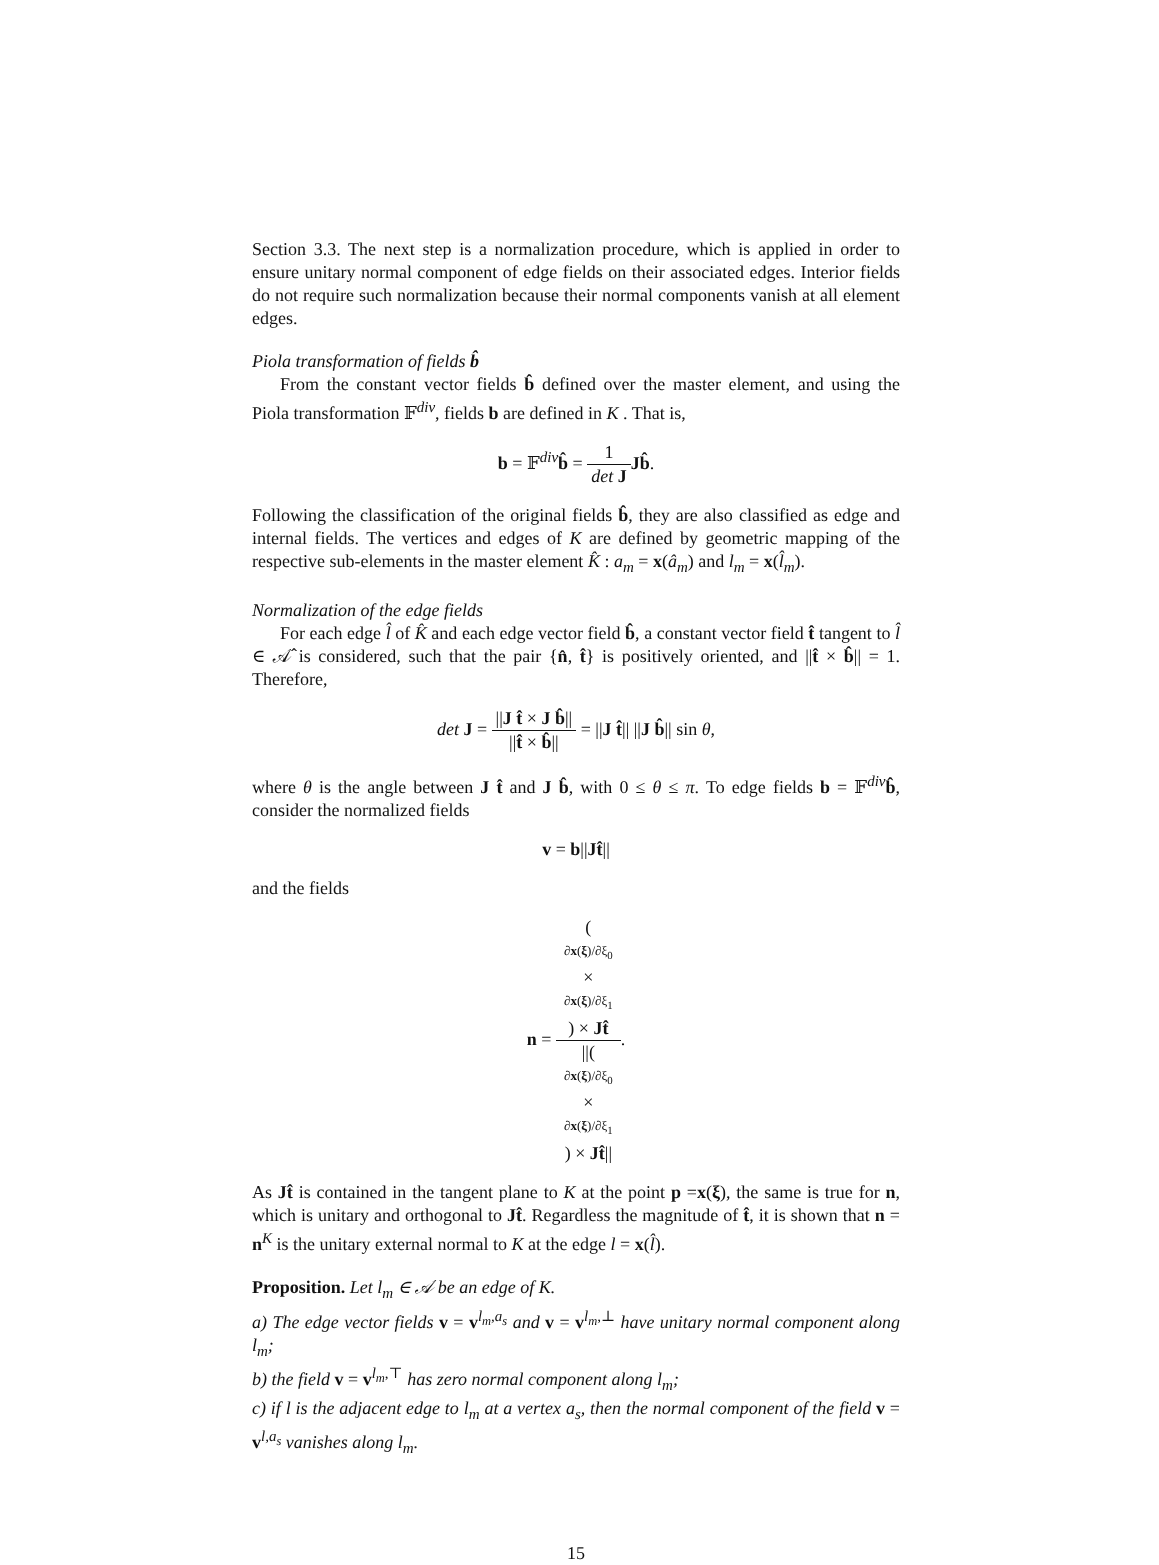Section 3.3. The next step is a normalization procedure, which is applied in order to ensure unitary normal component of edge fields on their associated edges. Interior fields do not require such normalization because their normal components vanish at all element edges.
Piola transformation of fields b̂
From the constant vector fields b̂ defined over the master element, and using the Piola transformation 𝔽<sup>div</sup>, fields b are defined in K . That is,
b = 𝔽<sup>div</sup>b̂ = 1 det J Jb̂.
Following the classification of the original fields b̂, they are also classified as edge and internal fields. The vertices and edges of K are defined by geometric mapping of the respective sub-elements in the master element K̂ : a<sub>m</sub> = x(â<sub>m</sub>) and l<sub>m</sub> = x(l̂<sub>m</sub>).
Normalization of the edge fields
For each edge l̂ of K̂ and each edge vector field b̂, a constant vector field t̂ tangent to l̂ ∈ 𝒜̂ is considered, such that the pair {n̂, t̂} is positively oriented, and ||t̂ × b̂|| = 1. Therefore,
det J = ||J t̂ × J b̂|| ||t̂ × b̂|| = ||J t̂|| ||J b̂|| sin θ,
where θ is the angle between J t̂ and J b̂, with 0 ≤ θ ≤ π. To edge fields b = 𝔽<sup>div</sup>b̂, consider the normalized fields
v = b||Jt̂||
and the fields
n = (∂x(ξ)/∂ξ<sub>0</sub>
×
∂x(ξ)/∂ξ<sub>1</sub>) × Jt̂ ||(∂x(ξ)/∂ξ<sub>0</sub>
×
∂x(ξ)/∂ξ<sub>1</sub>) × Jt̂||.
As Jt̂ is contained in the tangent plane to K at the point p =x(ξ), the same is true for n, which is unitary and orthogonal to Jt̂. Regardless the magnitude of t̂, it is shown that n = n<sup>K</sup> is the unitary external normal to K at the edge l = x(l̂).
Proposition. Let l<sub>m</sub> ∈ 𝒜 be an edge of K.
a) The edge vector fields v = v<sup>l<sub>m</sub>,a<sub>s</sub></sup> and v = v<sup>l<sub>m</sub>,⊥</sup> have unitary normal component along l<sub>m</sub>;
b) the field v = v<sup>l<sub>m</sub>,⊤</sup> has zero normal component along l<sub>m</sub>;
c) if l is the adjacent edge to l<sub>m</sub> at a vertex a<sub>s</sub>, then the normal component of the field v = v<sup>l,a<sub>s</sub></sup> vanishes along l<sub>m</sub>.
15